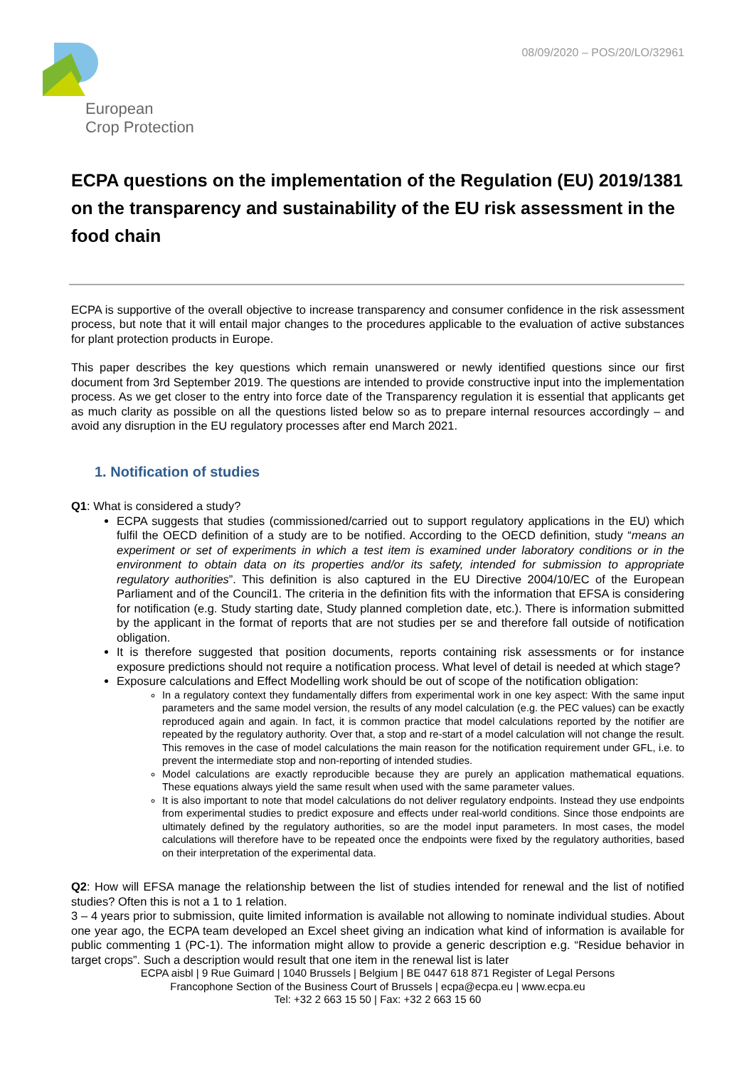European
Crop Protection
08/09/2020 – POS/20/LO/32961
ECPA questions on the implementation of the Regulation (EU) 2019/1381 on the transparency and sustainability of the EU risk assessment in the food chain
ECPA is supportive of the overall objective to increase transparency and consumer confidence in the risk assessment process, but note that it will entail major changes to the procedures applicable to the evaluation of active substances for plant protection products in Europe.
This paper describes the key questions which remain unanswered or newly identified questions since our first document from 3rd September 2019. The questions are intended to provide constructive input into the implementation process. As we get closer to the entry into force date of the Transparency regulation it is essential that applicants get as much clarity as possible on all the questions listed below so as to prepare internal resources accordingly – and avoid any disruption in the EU regulatory processes after end March 2021.
1. Notification of studies
Q1: What is considered a study?
ECPA suggests that studies (commissioned/carried out to support regulatory applications in the EU) which fulfil the OECD definition of a study are to be notified. According to the OECD definition, study “means an experiment or set of experiments in which a test item is examined under laboratory conditions or in the environment to obtain data on its properties and/or its safety, intended for submission to appropriate regulatory authorities”. This definition is also captured in the EU Directive 2004/10/EC of the European Parliament and of the Council1. The criteria in the definition fits with the information that EFSA is considering for notification (e.g. Study starting date, Study planned completion date, etc.). There is information submitted by the applicant in the format of reports that are not studies per se and therefore fall outside of notification obligation.
It is therefore suggested that position documents, reports containing risk assessments or for instance exposure predictions should not require a notification process. What level of detail is needed at which stage?
Exposure calculations and Effect Modelling work should be out of scope of the notification obligation:
In a regulatory context they fundamentally differs from experimental work in one key aspect: With the same input parameters and the same model version, the results of any model calculation (e.g. the PEC values) can be exactly reproduced again and again. In fact, it is common practice that model calculations reported by the notifier are repeated by the regulatory authority. Over that, a stop and re-start of a model calculation will not change the result. This removes in the case of model calculations the main reason for the notification requirement under GFL, i.e. to prevent the intermediate stop and non-reporting of intended studies.
Model calculations are exactly reproducible because they are purely an application mathematical equations. These equations always yield the same result when used with the same parameter values.
It is also important to note that model calculations do not deliver regulatory endpoints. Instead they use endpoints from experimental studies to predict exposure and effects under real-world conditions. Since those endpoints are ultimately defined by the regulatory authorities, so are the model input parameters. In most cases, the model calculations will therefore have to be repeated once the endpoints were fixed by the regulatory authorities, based on their interpretation of the experimental data.
Q2: How will EFSA manage the relationship between the list of studies intended for renewal and the list of notified studies? Often this is not a 1 to 1 relation.
3 – 4 years prior to submission, quite limited information is available not allowing to nominate individual studies. About one year ago, the ECPA team developed an Excel sheet giving an indication what kind of information is available for public commenting 1 (PC-1). The information might allow to provide a generic description e.g. “Residue behavior in target crops”. Such a description would result that one item in the renewal list is later
ECPA aisbl | 9 Rue Guimard | 1040 Brussels | Belgium | BE 0447 618 871 Register of Legal Persons
Francophone Section of the Business Court of Brussels | ecpa@ecpa.eu | www.ecpa.eu
Tel: +32 2 663 15 50 | Fax: +32 2 663 15 60